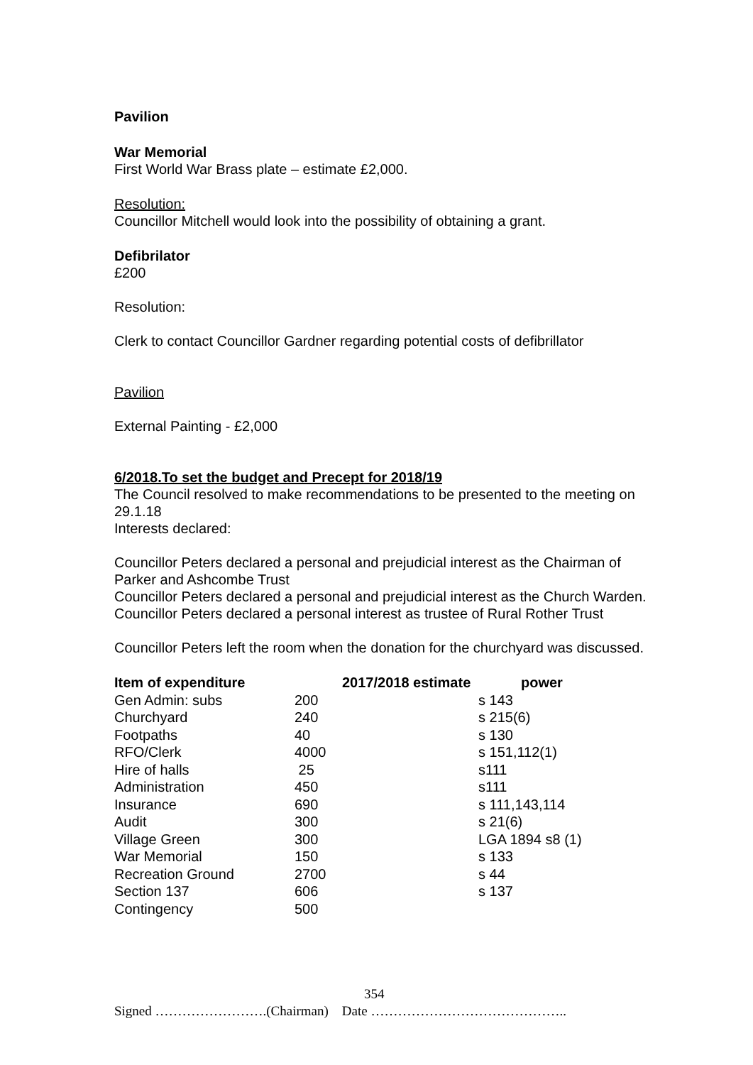Pavilion
War Memorial
First World War Brass plate – estimate £2,000.
Resolution:
Councillor Mitchell would look into the possibility of obtaining a grant.
Defibrilator
£200
Resolution:
Clerk to contact Councillor Gardner regarding potential costs of defibrillator
Pavilion
External Painting - £2,000
6/2018.To set the budget and Precept for 2018/19
The Council resolved to make recommendations to be presented to the meeting on 29.1.18
Interests declared:
Councillor Peters declared a personal and prejudicial interest as the Chairman of Parker and Ashcombe Trust
Councillor Peters declared a personal and prejudicial interest as the Church Warden.
Councillor Peters declared a personal interest as trustee of Rural Rother Trust
Councillor Peters left the room when the donation for the churchyard was discussed.
| Item of expenditure | | 2017/2018 estimate | power |
| --- | --- | --- | --- |
| Gen Admin: subs | 200 | | s 143 |
| Churchyard | 240 | | s 215(6) |
| Footpaths | 40 | | s 130 |
| RFO/Clerk | 4000 | | s 151,112(1) |
| Hire of halls | 25 | | s111 |
| Administration | 450 | | s111 |
| Insurance | 690 | | s 111,143,114 |
| Audit | 300 | | s 21(6) |
| Village Green | 300 | | LGA 1894 s8 (1) |
| War Memorial | 150 | | s 133 |
| Recreation Ground | 2700 | | s 44 |
| Section 137 | 606 | | s 137 |
| Contingency | 500 | | |
354
Signed …………………….(Chairman) Date ……………………………………..